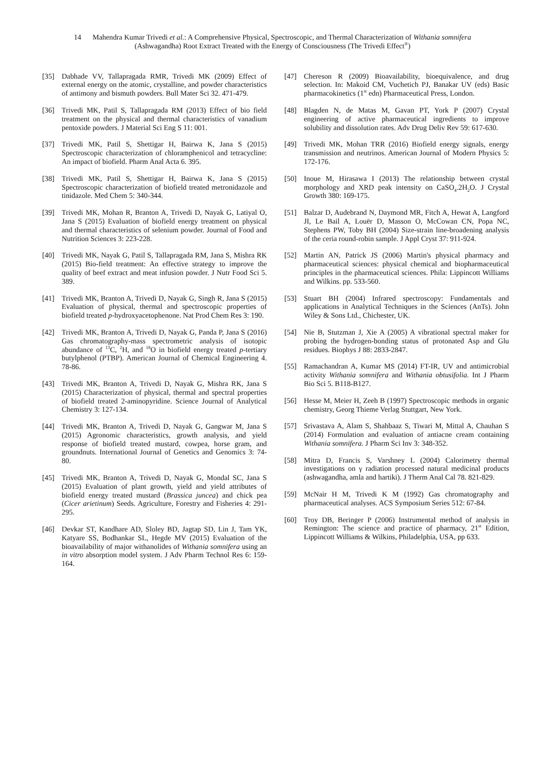14 Mahendra Kumar Trivedi et al.: A Comprehensive Physical, Spectroscopic, and Thermal Characterization of Withania somnifera
(Ashwagandha) Root Extract Treated with the Energy of Consciousness (The Trivedi Effect<sup>®</sup>)
[35] Dabhade VV, Tallapragada RMR, Trivedi MK (2009) Effect of external energy on the atomic, crystalline, and powder characteristics of antimony and bismuth powders. Bull Mater Sci 32. 471-479.
[36] Trivedi MK, Patil S, Tallapragada RM (2013) Effect of bio field treatment on the physical and thermal characteristics of vanadium pentoxide powders. J Material Sci Eng S 11: 001.
[37] Trivedi MK, Patil S, Shettigar H, Bairwa K, Jana S (2015) Spectroscopic characterization of chloramphenicol and tetracycline: An impact of biofield. Pharm Anal Acta 6. 395.
[38] Trivedi MK, Patil S, Shettigar H, Bairwa K, Jana S (2015) Spectroscopic characterization of biofield treated metronidazole and tinidazole. Med Chem 5: 340-344.
[39] Trivedi MK, Mohan R, Branton A, Trivedi D, Nayak G, Latiyal O, Jana S (2015) Evaluation of biofield energy treatment on physical and thermal characteristics of selenium powder. Journal of Food and Nutrition Sciences 3: 223-228.
[40] Trivedi MK, Nayak G, Patil S, Tallapragada RM, Jana S, Mishra RK (2015) Bio-field treatment: An effective strategy to improve the quality of beef extract and meat infusion powder. J Nutr Food Sci 5. 389.
[41] Trivedi MK, Branton A, Trivedi D, Nayak G, Singh R, Jana S (2015) Evaluation of physical, thermal and spectroscopic properties of biofield treated p-hydroxyacetophenone. Nat Prod Chem Res 3: 190.
[42] Trivedi MK, Branton A, Trivedi D, Nayak G, Panda P, Jana S (2016) Gas chromatography-mass spectrometric analysis of isotopic abundance of <sup>13</sup>C, <sup>2</sup>H, and <sup>18</sup>O in biofield energy treated p-tertiary butylphenol (PTBP). American Journal of Chemical Engineering 4. 78-86.
[43] Trivedi MK, Branton A, Trivedi D, Nayak G, Mishra RK, Jana S (2015) Characterization of physical, thermal and spectral properties of biofield treated 2-aminopyridine. Science Journal of Analytical Chemistry 3: 127-134.
[44] Trivedi MK, Branton A, Trivedi D, Nayak G, Gangwar M, Jana S (2015) Agronomic characteristics, growth analysis, and yield response of biofield treated mustard, cowpea, horse gram, and groundnuts. International Journal of Genetics and Genomics 3: 74-80.
[45] Trivedi MK, Branton A, Trivedi D, Nayak G, Mondal SC, Jana S (2015) Evaluation of plant growth, yield and yield attributes of biofield energy treated mustard (Brassica juncea) and chick pea (Cicer arietinum) Seeds. Agriculture, Forestry and Fisheries 4: 291-295.
[46] Devkar ST, Kandhare AD, Sloley BD, Jagtap SD, Lin J, Tam YK, Katyare SS, Bodhankar SL, Hegde MV (2015) Evaluation of the bioavailability of major withanolides of Withania somnifera using an in vitro absorption model system. J Adv Pharm Technol Res 6: 159-164.
[47] Chereson R (2009) Bioavailability, bioequivalence, and drug selection. In: Makoid CM, Vuchetich PJ, Banakar UV (eds) Basic pharmacokinetics (1<sup>st</sup> edn) Pharmaceutical Press, London.
[48] Blagden N, de Matas M, Gavan PT, York P (2007) Crystal engineering of active pharmaceutical ingredients to improve solubility and dissolution rates. Adv Drug Deliv Rev 59: 617-630.
[49] Trivedi MK, Mohan TRR (2016) Biofield energy signals, energy transmission and neutrinos. American Journal of Modern Physics 5: 172-176.
[50] Inoue M, Hirasawa I (2013) The relationship between crystal morphology and XRD peak intensity on CaSO<sub>4</sub>.2H<sub>2</sub>O. J Crystal Growth 380: 169-175.
[51] Balzar D, Audebrand N, Daymond MR, Fitch A, Hewat A, Langford JI, Le Bail A, Louër D, Masson O, McCowan CN, Popa NC, Stephens PW, Toby BH (2004) Size-strain line-broadening analysis of the ceria round-robin sample. J Appl Cryst 37: 911-924.
[52] Martin AN, Patrick JS (2006) Martin's physical pharmacy and pharmaceutical sciences: physical chemical and biopharmaceutical principles in the pharmaceutical sciences. Phila: Lippincott Williams and Wilkins. pp. 533-560.
[53] Stuart BH (2004) Infrared spectroscopy: Fundamentals and applications in Analytical Techniques in the Sciences (AnTs). John Wiley & Sons Ltd., Chichester, UK.
[54] Nie B, Stutzman J, Xie A (2005) A vibrational spectral maker for probing the hydrogen-bonding status of protonated Asp and Glu residues. Biophys J 88: 2833-2847.
[55] Ramachandran A, Kumar MS (2014) FT-IR, UV and antimicrobial activity Withania somnifera and Withania obtusifolia. Int J Pharm Bio Sci 5. B118-B127.
[56] Hesse M, Meier H, Zeeh B (1997) Spectroscopic methods in organic chemistry, Georg Thieme Verlag Stuttgart, New York.
[57] Srivastava A, Alam S, Shahbaaz S, Tiwari M, Mittal A, Chauhan S (2014) Formulation and evaluation of antiacne cream containing Withania somnifera. J Pharm Sci Inv 3: 348-352.
[58] Mitra D, Francis S, Varshney L (2004) Calorimetry thermal investigations on γ radiation processed natural medicinal products (ashwagandha, amla and hartiki). J Therm Anal Cal 78. 821-829.
[59] McNair H M, Trivedi K M (1992) Gas chromatography and pharmaceutical analyses. ACS Symposium Series 512: 67-84.
[60] Troy DB, Beringer P (2006) Instrumental method of analysis in Remington: The science and practice of pharmacy, 21<sup>st</sup> Edition, Lippincott Williams & Wilkins, Philadelphia, USA, pp 633.